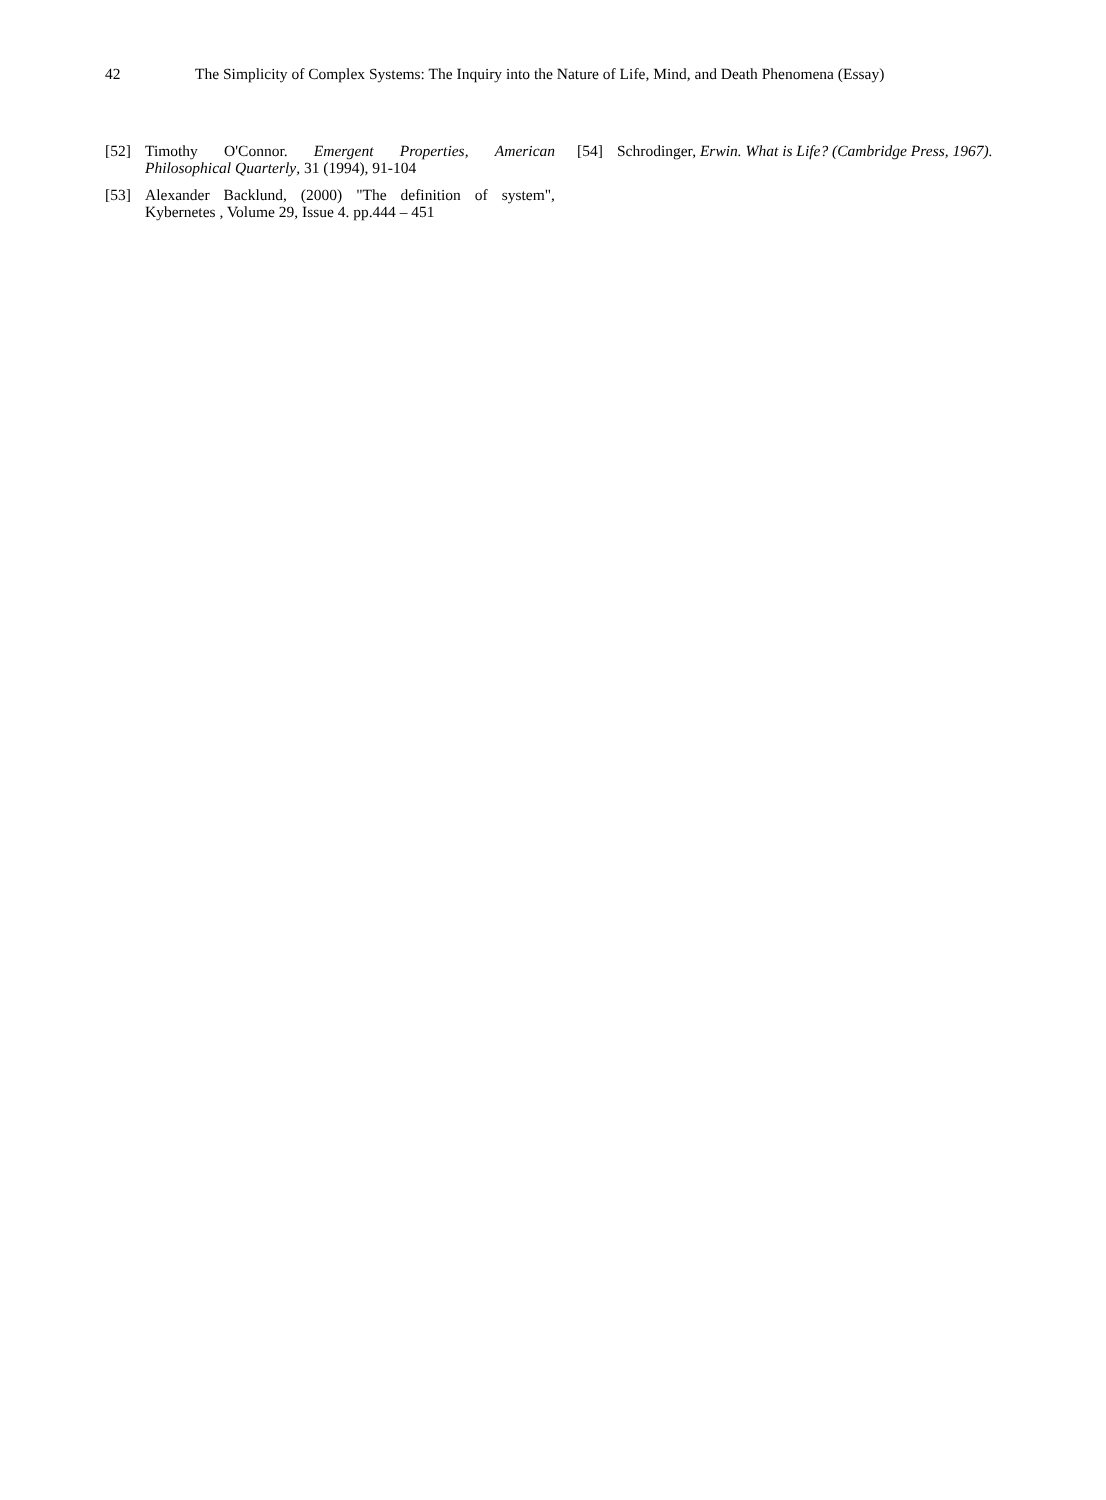42 The Simplicity of Complex Systems: The Inquiry into the Nature of Life, Mind, and Death Phenomena (Essay)
[52] Timothy O'Connor. Emergent Properties, American Philosophical Quarterly, 31 (1994), 91-104
[53] Alexander Backlund, (2000) "The definition of system", Kybernetes , Volume 29, Issue 4. pp.444 – 451
[54] Schrodinger, Erwin. What is Life? (Cambridge Press, 1967).